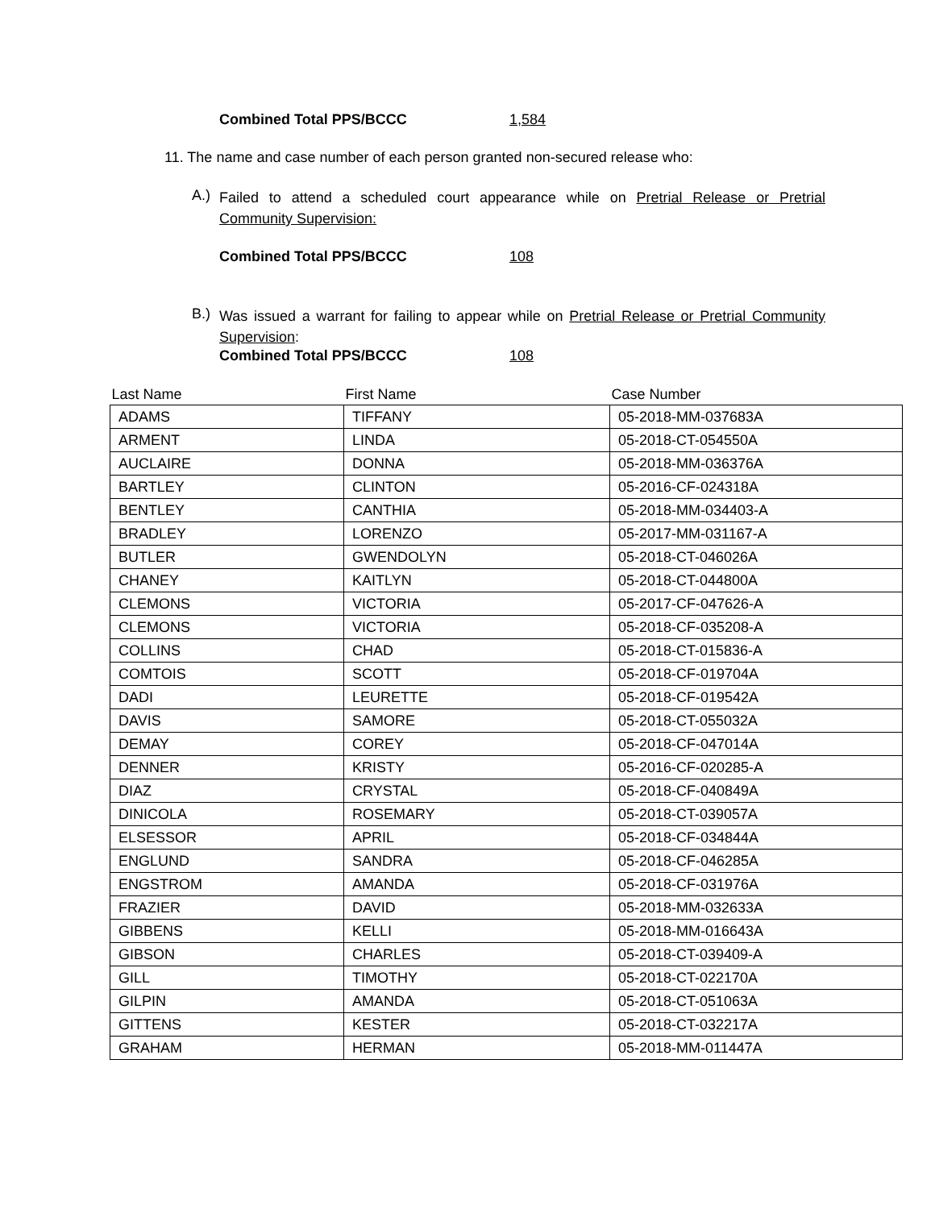Combined Total PPS/BCCC 1,584
11. The name and case number of each person granted non-secured release who:
A.) Failed to attend a scheduled court appearance while on Pretrial Release or Pretrial Community Supervision:
Combined Total PPS/BCCC 108
B.) Was issued a warrant for failing to appear while on Pretrial Release or Pretrial Community Supervision:
Combined Total PPS/BCCC 108
| Last Name | First Name | Case Number |
| --- | --- | --- |
| ADAMS | TIFFANY | 05-2018-MM-037683A |
| ARMENT | LINDA | 05-2018-CT-054550A |
| AUCLAIRE | DONNA | 05-2018-MM-036376A |
| BARTLEY | CLINTON | 05-2016-CF-024318A |
| BENTLEY | CANTHIA | 05-2018-MM-034403-A |
| BRADLEY | LORENZO | 05-2017-MM-031167-A |
| BUTLER | GWENDOLYN | 05-2018-CT-046026A |
| CHANEY | KAITLYN | 05-2018-CT-044800A |
| CLEMONS | VICTORIA | 05-2017-CF-047626-A |
| CLEMONS | VICTORIA | 05-2018-CF-035208-A |
| COLLINS | CHAD | 05-2018-CT-015836-A |
| COMTOIS | SCOTT | 05-2018-CF-019704A |
| DADI | LEURETTE | 05-2018-CF-019542A |
| DAVIS | SAMORE | 05-2018-CT-055032A |
| DEMAY | COREY | 05-2018-CF-047014A |
| DENNER | KRISTY | 05-2016-CF-020285-A |
| DIAZ | CRYSTAL | 05-2018-CF-040849A |
| DINICOLA | ROSEMARY | 05-2018-CT-039057A |
| ELSESSOR | APRIL | 05-2018-CF-034844A |
| ENGLUND | SANDRA | 05-2018-CF-046285A |
| ENGSTROM | AMANDA | 05-2018-CF-031976A |
| FRAZIER | DAVID | 05-2018-MM-032633A |
| GIBBENS | KELLI | 05-2018-MM-016643A |
| GIBSON | CHARLES | 05-2018-CT-039409-A |
| GILL | TIMOTHY | 05-2018-CT-022170A |
| GILPIN | AMANDA | 05-2018-CT-051063A |
| GITTENS | KESTER | 05-2018-CT-032217A |
| GRAHAM | HERMAN | 05-2018-MM-011447A |